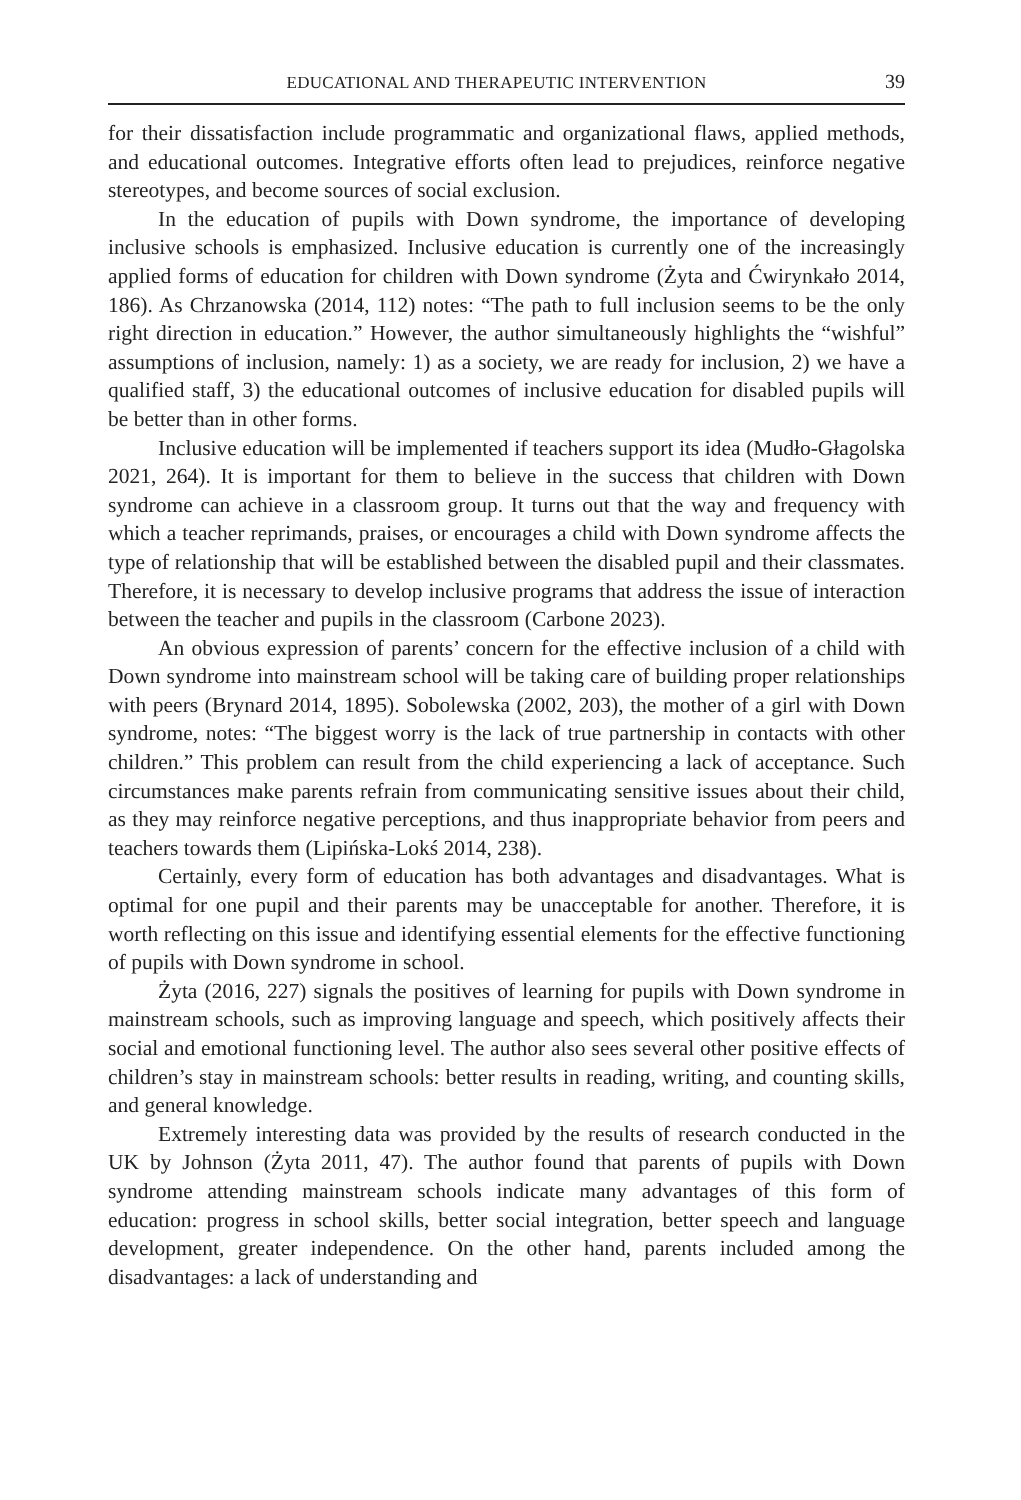EDUCATIONAL AND THERAPEUTIC INTERVENTION 39
for their dissatisfaction include programmatic and organizational flaws, applied methods, and educational outcomes. Integrative efforts often lead to prejudices, reinforce negative stereotypes, and become sources of social exclusion.
In the education of pupils with Down syndrome, the importance of developing inclusive schools is emphasized. Inclusive education is currently one of the increasingly applied forms of education for children with Down syndrome (Żyta and Ćwirynkało 2014, 186). As Chrzanowska (2014, 112) notes: “The path to full inclusion seems to be the only right direction in education.” However, the author simultaneously highlights the “wishful” assumptions of inclusion, namely: 1) as a society, we are ready for inclusion, 2) we have a qualified staff, 3) the educational outcomes of inclusive education for disabled pupils will be better than in other forms.
Inclusive education will be implemented if teachers support its idea (Mudło-Głagolska 2021, 264). It is important for them to believe in the success that children with Down syndrome can achieve in a classroom group. It turns out that the way and frequency with which a teacher reprimands, praises, or encourages a child with Down syndrome affects the type of relationship that will be established between the disabled pupil and their classmates. Therefore, it is necessary to develop inclusive programs that address the issue of interaction between the teacher and pupils in the classroom (Carbone 2023).
An obvious expression of parents’ concern for the effective inclusion of a child with Down syndrome into mainstream school will be taking care of building proper relationships with peers (Brynard 2014, 1895). Sobolewska (2002, 203), the mother of a girl with Down syndrome, notes: “The biggest worry is the lack of true partnership in contacts with other children.” This problem can result from the child experiencing a lack of acceptance. Such circumstances make parents refrain from communicating sensitive issues about their child, as they may reinforce negative perceptions, and thus inappropriate behavior from peers and teachers towards them (Lipińska-Lokś 2014, 238).
Certainly, every form of education has both advantages and disadvantages. What is optimal for one pupil and their parents may be unacceptable for another. Therefore, it is worth reflecting on this issue and identifying essential elements for the effective functioning of pupils with Down syndrome in school.
Żyta (2016, 227) signals the positives of learning for pupils with Down syndrome in mainstream schools, such as improving language and speech, which positively affects their social and emotional functioning level. The author also sees several other positive effects of children’s stay in mainstream schools: better results in reading, writing, and counting skills, and general knowledge.
Extremely interesting data was provided by the results of research conducted in the UK by Johnson (Żyta 2011, 47). The author found that parents of pupils with Down syndrome attending mainstream schools indicate many advantages of this form of education: progress in school skills, better social integration, better speech and language development, greater independence. On the other hand, parents included among the disadvantages: a lack of understanding and